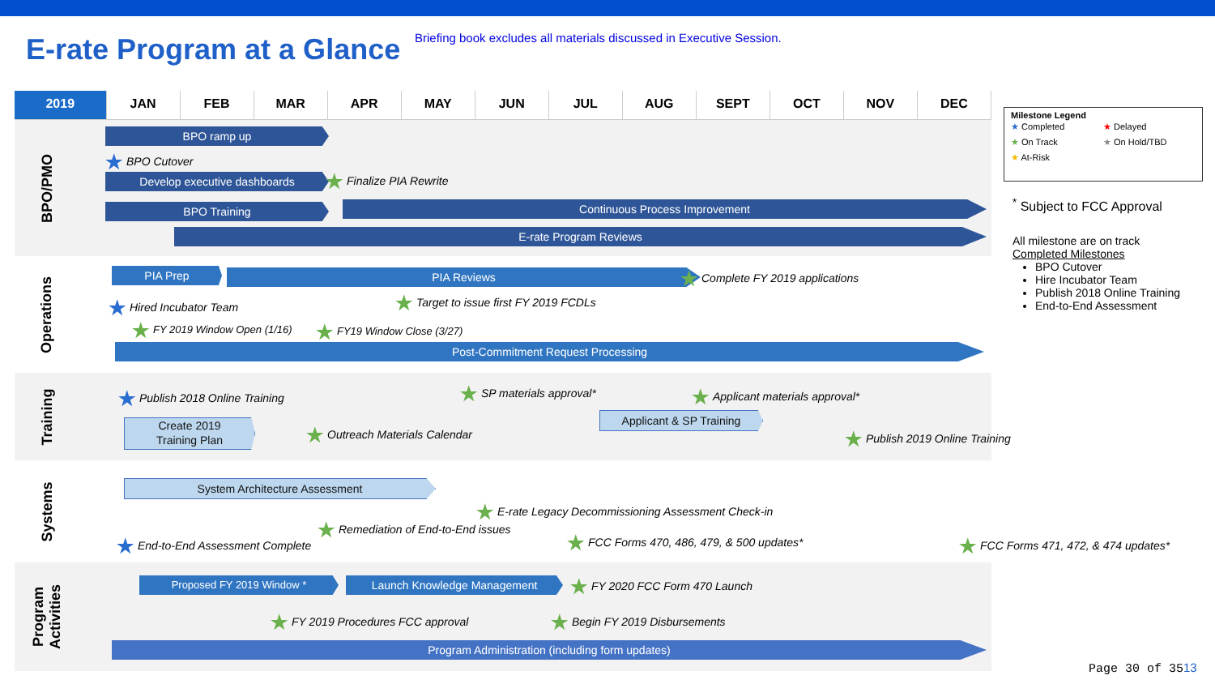E-rate Program at a Glance
Briefing book excludes all materials discussed in Executive Session.
2019 JAN FEB MAR APR MAY JUN JUL AUG SEPT OCT NOV DEC
BPO/PMO BPO ramp up
★ BPO Cutover
Develop executive dashboards ★ Finalize PIA Rewrite
BPO Training Continuous Process Improvement
E-rate Program Reviews
Operations
PIA Prep PIA Reviews ★ Complete FY 2019 applications
★ Hired Incubator Team ★ Target to issue first FY 2019 FCDLs
★ FY 2019 Window Open (1/16) ★ FY19 Window Close (3/27)
Post-Commitment Request Processing
Training
★ Publish 2018 Online Training ★ SP materials approval* ★ Applicant materials approval*
Create 2019
Training Plan
★ Outreach Materials Calendar
Applicant & SP Training
★ Publish 2019 Online Training
Systems
System Architecture Assessment
★ E-rate Legacy Decommissioning Assessment Check-in
★ Remediation of End-to-End issues
★ End-to-End Assessment Complete ★ FCC Forms 470, 486, 479, & 500 updates* ★ FCC Forms 471, 472, & 474 updates*
Program
Activities
Proposed FY 2019 Window * Launch Knowledge Management ★ FY 2020 FCC Form 470 Launch
★ FY 2019 Procedures FCC approval ★ Begin FY 2019 Disbursements
Program Administration (including form updates)
Milestone Legend
★ Completed
★ Delayed
★ On Track
★ On Hold/TBD
★ At-Risk
<sup>*</sup> Subject to FCC Approval
All milestone are on track
Completed Milestones
BPO Cutover
Hire Incubator Team
Publish 2018 Online Training
End-to-End Assessment
Page 30 of 3513